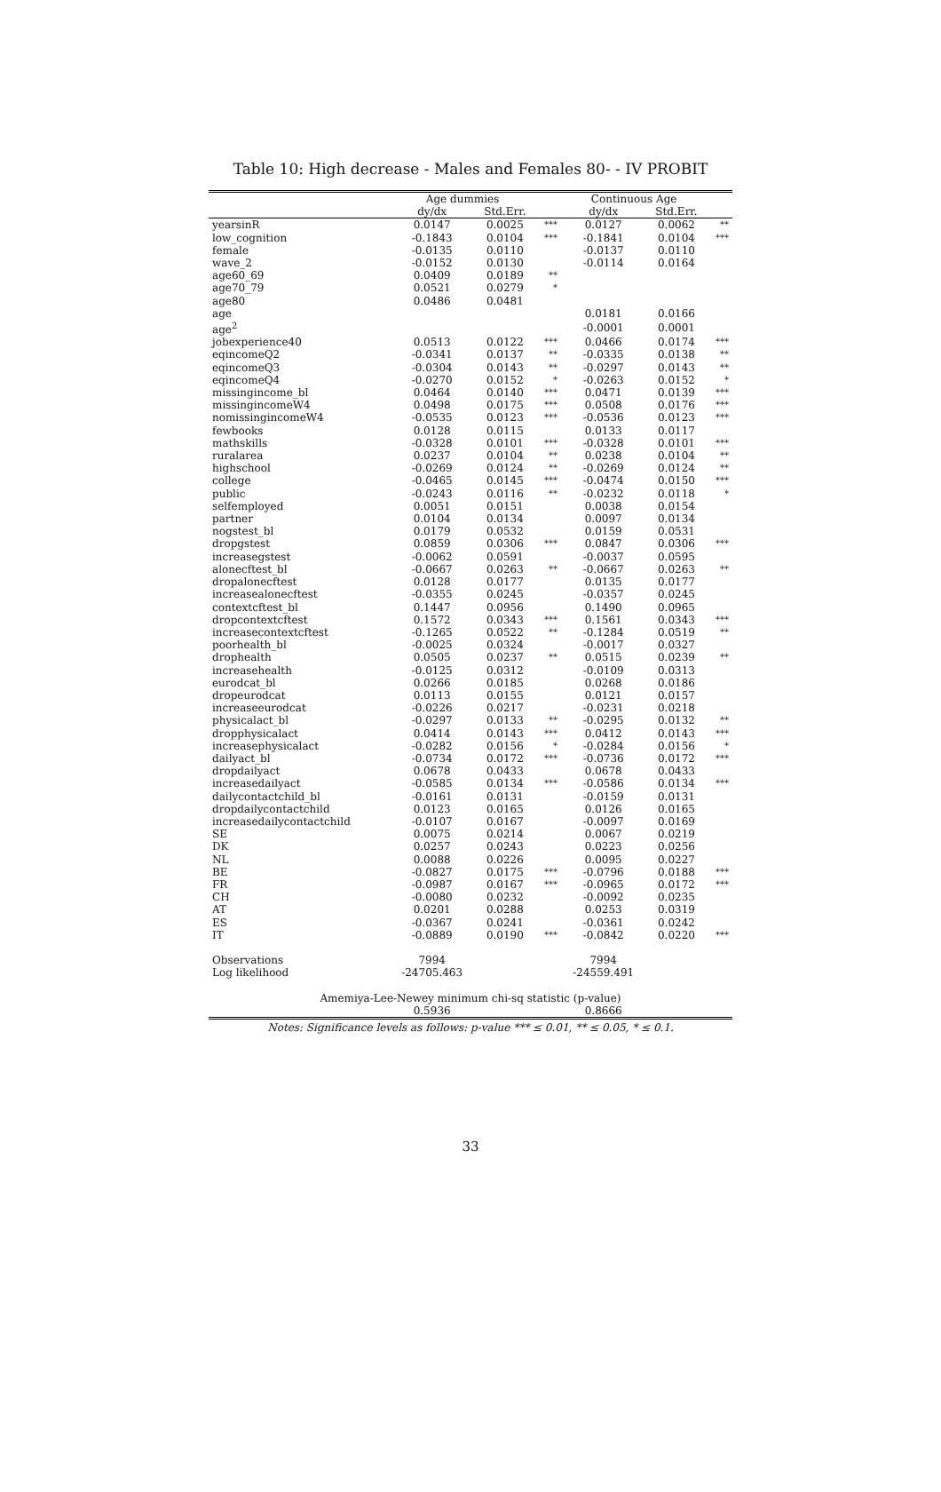Table 10: High decrease - Males and Females 80- - IV PROBIT
| | Age dummies | | | Continuous Age | | |
| --- | --- | --- | --- | --- | --- | --- |
| | dy/dx | Std.Err. | | dy/dx | Std.Err. | |
| yearsinR | 0.0147 | 0.0025 | *** | 0.0127 | 0.0062 | ** |
| low_cognition | -0.1843 | 0.0104 | *** | -0.1841 | 0.0104 | *** |
| female | -0.0135 | 0.0110 | | -0.0137 | 0.0110 | |
| wave_2 | -0.0152 | 0.0130 | | -0.0114 | 0.0164 | |
| age60_69 | 0.0409 | 0.0189 | ** | | | |
| age70_79 | 0.0521 | 0.0279 | * | | | |
| age80 | 0.0486 | 0.0481 | | | | |
| age | | | | 0.0181 | 0.0166 | |
| age<sup>2</sup> | | | | -0.0001 | 0.0001 | |
| jobexperience40 | 0.0513 | 0.0122 | *** | 0.0466 | 0.0174 | *** |
| eqincomeQ2 | -0.0341 | 0.0137 | ** | -0.0335 | 0.0138 | ** |
| eqincomeQ3 | -0.0304 | 0.0143 | ** | -0.0297 | 0.0143 | ** |
| eqincomeQ4 | -0.0270 | 0.0152 | * | -0.0263 | 0.0152 | * |
| missingincome_bl | 0.0464 | 0.0140 | *** | 0.0471 | 0.0139 | *** |
| missingincomeW4 | 0.0498 | 0.0175 | *** | 0.0508 | 0.0176 | *** |
| nomissingincomeW4 | -0.0535 | 0.0123 | *** | -0.0536 | 0.0123 | *** |
| fewbooks | 0.0128 | 0.0115 | | 0.0133 | 0.0117 | |
| mathskills | -0.0328 | 0.0101 | *** | -0.0328 | 0.0101 | *** |
| ruralarea | 0.0237 | 0.0104 | ** | 0.0238 | 0.0104 | ** |
| highschool | -0.0269 | 0.0124 | ** | -0.0269 | 0.0124 | ** |
| college | -0.0465 | 0.0145 | *** | -0.0474 | 0.0150 | *** |
| public | -0.0243 | 0.0116 | ** | -0.0232 | 0.0118 | * |
| selfemployed | 0.0051 | 0.0151 | | 0.0038 | 0.0154 | |
| partner | 0.0104 | 0.0134 | | 0.0097 | 0.0134 | |
| nogstest_bl | 0.0179 | 0.0532 | | 0.0159 | 0.0531 | |
| dropgstest | 0.0859 | 0.0306 | *** | 0.0847 | 0.0306 | *** |
| increasegstest | -0.0062 | 0.0591 | | -0.0037 | 0.0595 | |
| alonecftest_bl | -0.0667 | 0.0263 | ** | -0.0667 | 0.0263 | ** |
| dropalonecftest | 0.0128 | 0.0177 | | 0.0135 | 0.0177 | |
| increasealonecftest | -0.0355 | 0.0245 | | -0.0357 | 0.0245 | |
| contextcftest_bl | 0.1447 | 0.0956 | | 0.1490 | 0.0965 | |
| dropcontextcftest | 0.1572 | 0.0343 | *** | 0.1561 | 0.0343 | *** |
| increasecontextcftest | -0.1265 | 0.0522 | ** | -0.1284 | 0.0519 | ** |
| poorhealth_bl | -0.0025 | 0.0324 | | -0.0017 | 0.0327 | |
| drophealth | 0.0505 | 0.0237 | ** | 0.0515 | 0.0239 | ** |
| increasehealth | -0.0125 | 0.0312 | | -0.0109 | 0.0313 | |
| eurodcat_bl | 0.0266 | 0.0185 | | 0.0268 | 0.0186 | |
| dropeurodcat | 0.0113 | 0.0155 | | 0.0121 | 0.0157 | |
| increaseeurodcat | -0.0226 | 0.0217 | | -0.0231 | 0.0218 | |
| physicalact_bl | -0.0297 | 0.0133 | ** | -0.0295 | 0.0132 | ** |
| dropphysicalact | 0.0414 | 0.0143 | *** | 0.0412 | 0.0143 | *** |
| increasephysicalact | -0.0282 | 0.0156 | * | -0.0284 | 0.0156 | * |
| dailyact_bl | -0.0734 | 0.0172 | *** | -0.0736 | 0.0172 | *** |
| dropdailyact | 0.0678 | 0.0433 | | 0.0678 | 0.0433 | |
| increasedailyact | -0.0585 | 0.0134 | *** | -0.0586 | 0.0134 | *** |
| dailycontactchild_bl | -0.0161 | 0.0131 | | -0.0159 | 0.0131 | |
| dropdailycontactchild | 0.0123 | 0.0165 | | 0.0126 | 0.0165 | |
| increasedailycontactchild | -0.0107 | 0.0167 | | -0.0097 | 0.0169 | |
| SE | 0.0075 | 0.0214 | | 0.0067 | 0.0219 | |
| DK | 0.0257 | 0.0243 | | 0.0223 | 0.0256 | |
| NL | 0.0088 | 0.0226 | | 0.0095 | 0.0227 | |
| BE | -0.0827 | 0.0175 | *** | -0.0796 | 0.0188 | *** |
| FR | -0.0987 | 0.0167 | *** | -0.0965 | 0.0172 | *** |
| CH | -0.0080 | 0.0232 | | -0.0092 | 0.0235 | |
| AT | 0.0201 | 0.0288 | | 0.0253 | 0.0319 | |
| ES | -0.0367 | 0.0241 | | -0.0361 | 0.0242 | |
| IT | -0.0889 | 0.0190 | *** | -0.0842 | 0.0220 | *** |
| Observations | 7994 | | | 7994 | | |
| Log likelihood | -24705.463 | | | -24559.491 | | |
| Amemiya-Lee-Newey minimum chi-sq statistic (p-value) | | | | | | |
| | 0.5936 | | | 0.8666 | | |
Notes: Significance levels as follows: p-value *** ≤ 0.01, ** ≤ 0.05, * ≤ 0.1.
33